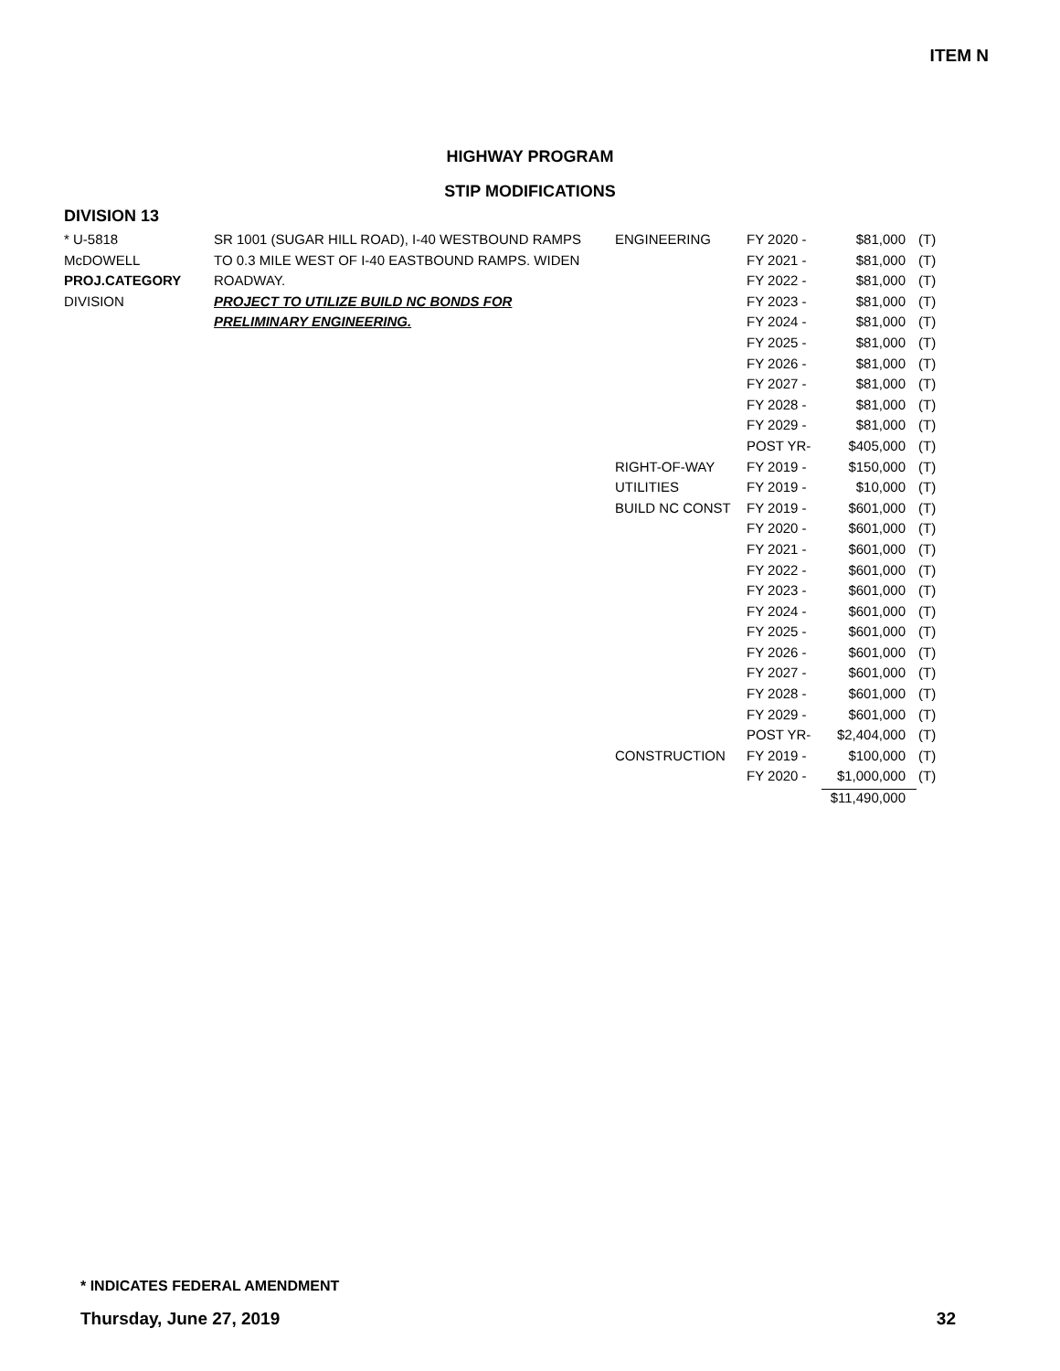ITEM N
HIGHWAY PROGRAM
STIP MODIFICATIONS
DIVISION 13
| * U-5818 | SR 1001 (SUGAR HILL ROAD), I-40 WESTBOUND RAMPS | ENGINEERING | FY 2020 - | $81,000 | (T) |
| McDOWELL | TO 0.3 MILE WEST OF I-40 EASTBOUND RAMPS. WIDEN | | FY 2021 - | $81,000 | (T) |
| PROJ.CATEGORY | ROADWAY. | | FY 2022 - | $81,000 | (T) |
| DIVISION | PROJECT TO UTILIZE BUILD NC BONDS FOR | | FY 2023 - | $81,000 | (T) |
| | PRELIMINARY ENGINEERING. | | FY 2024 - | $81,000 | (T) |
| | | | FY 2025 - | $81,000 | (T) |
| | | | FY 2026 - | $81,000 | (T) |
| | | | FY 2027 - | $81,000 | (T) |
| | | | FY 2028 - | $81,000 | (T) |
| | | | FY 2029 - | $81,000 | (T) |
| | | | POST YR- | $405,000 | (T) |
| | | RIGHT-OF-WAY | FY 2019 - | $150,000 | (T) |
| | | UTILITIES | FY 2019 - | $10,000 | (T) |
| | | BUILD NC CONST | FY 2019 - | $601,000 | (T) |
| | | | FY 2020 - | $601,000 | (T) |
| | | | FY 2021 - | $601,000 | (T) |
| | | | FY 2022 - | $601,000 | (T) |
| | | | FY 2023 - | $601,000 | (T) |
| | | | FY 2024 - | $601,000 | (T) |
| | | | FY 2025 - | $601,000 | (T) |
| | | | FY 2026 - | $601,000 | (T) |
| | | | FY 2027 - | $601,000 | (T) |
| | | | FY 2028 - | $601,000 | (T) |
| | | | FY 2029 - | $601,000 | (T) |
| | | | POST YR- | $2,404,000 | (T) |
| | | CONSTRUCTION | FY 2019 - | $100,000 | (T) |
| | | | FY 2020 - | $1,000,000 | (T) |
| | | | | $11,490,000 | |
* INDICATES FEDERAL AMENDMENT
Thursday, June 27, 2019 32